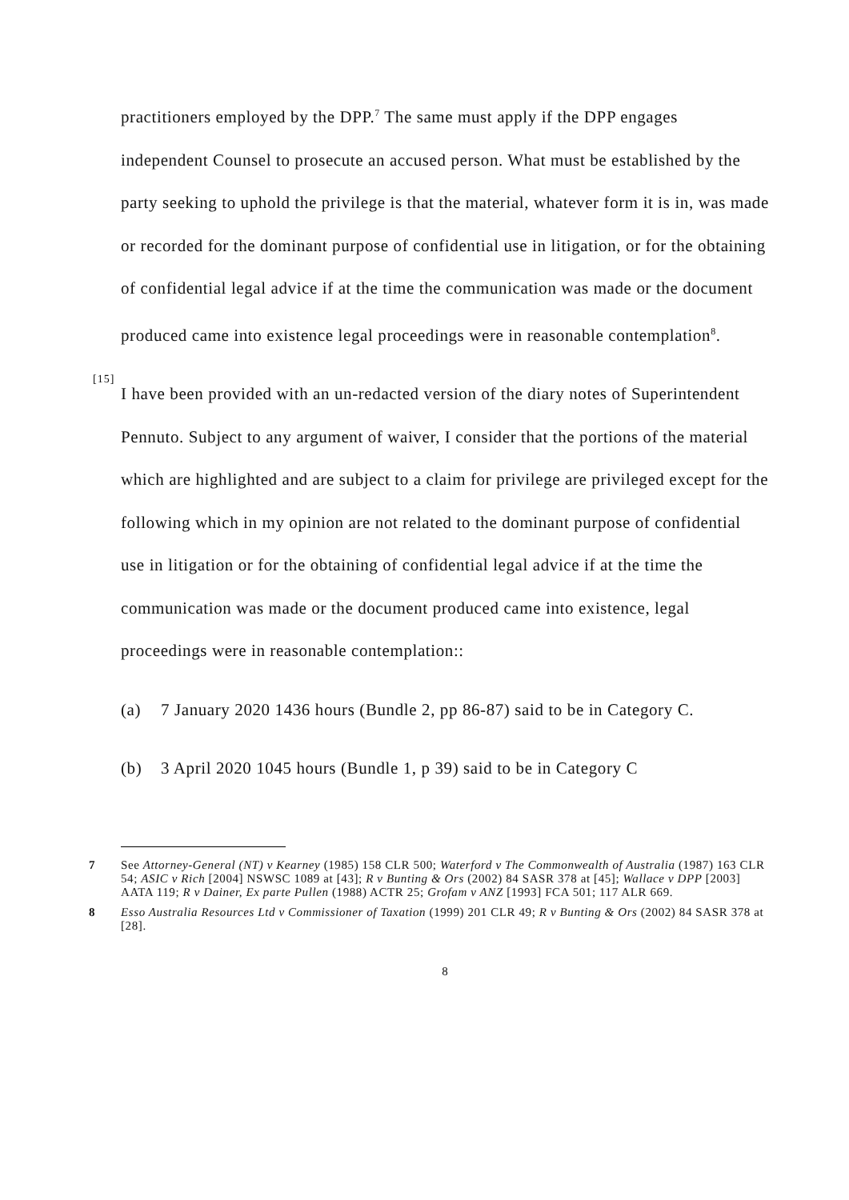practitioners employed by the DPP.<sup>7</sup> The same must apply if the DPP engages independent Counsel to prosecute an accused person. What must be established by the party seeking to uphold the privilege is that the material, whatever form it is in, was made or recorded for the dominant purpose of confidential use in litigation, or for the obtaining of confidential legal advice if at the time the communication was made or the document produced came into existence legal proceedings were in reasonable contemplation<sup>8</sup>.
[15]
I have been provided with an un-redacted version of the diary notes of Superintendent Pennuto. Subject to any argument of waiver, I consider that the portions of the material which are highlighted and are subject to a claim for privilege are privileged except for the following which in my opinion are not related to the dominant purpose of confidential use in litigation or for the obtaining of confidential legal advice if at the time the communication was made or the document produced came into existence, legal proceedings were in reasonable contemplation::
(a) 7 January 2020 1436 hours (Bundle 2, pp 86-87) said to be in Category C.
(b) 3 April 2020 1045 hours (Bundle 1, p 39) said to be in Category C
7 See Attorney-General (NT) v Kearney (1985) 158 CLR 500; Waterford v The Commonwealth of Australia (1987) 163 CLR 54; ASIC v Rich [2004] NSWSC 1089 at [43]; R v Bunting & Ors (2002) 84 SASR 378 at [45]; Wallace v DPP [2003] AATA 119; R v Dainer, Ex parte Pullen (1988) ACTR 25; Grofam v ANZ [1993] FCA 501; 117 ALR 669.
8 Esso Australia Resources Ltd v Commissioner of Taxation (1999) 201 CLR 49; R v Bunting & Ors (2002) 84 SASR 378 at [28].
8